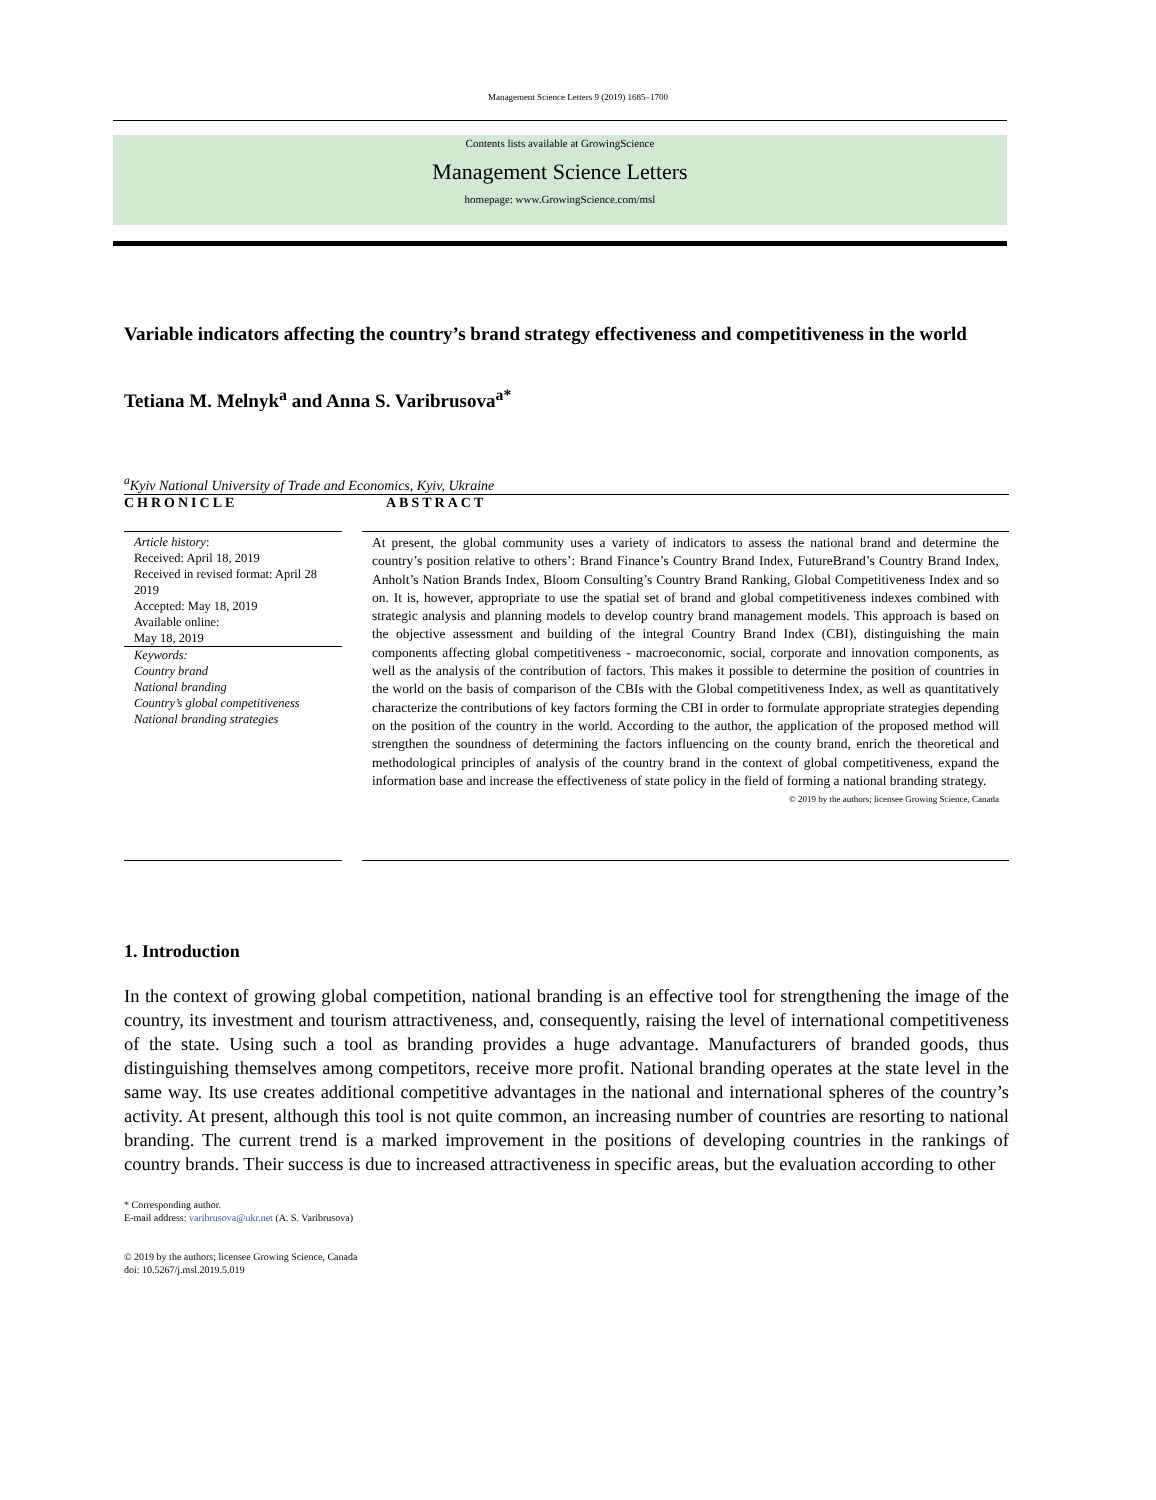Management Science Letters 9 (2019) 1685–1700
Contents lists available at GrowingScience
Management Science Letters
homepage: www.GrowingScience.com/msl
Variable indicators affecting the country’s brand strategy effectiveness and competitiveness in the world
Tetiana M. Melnyk<sup>a</sup> and Anna S. Varibrusova<sup>a*</sup>
<sup>a</sup> Kyiv National University of Trade and Economics, Kyiv, Ukraine
CHRONICLE ABSTRACT
Article history:
Received: April 18, 2019
Received in revised format: April 28 2019
Accepted: May 18, 2019
Available online:
May 18, 2019
Keywords:
Country brand
National branding
Country’s global competitiveness
National branding strategies
At present, the global community uses a variety of indicators to assess the national brand and determine the country’s position relative to others’: Brand Finance’s Country Brand Index, FutureBrand’s Country Brand Index, Anholt’s Nation Brands Index, Bloom Consulting’s Country Brand Ranking, Global Competitiveness Index and so on. It is, however, appropriate to use the spatial set of brand and global competitiveness indexes combined with strategic analysis and planning models to develop country brand management models. This approach is based on the objective assessment and building of the integral Country Brand Index (CBI), distinguishing the main components affecting global competitiveness - macroeconomic, social, corporate and innovation components, as well as the analysis of the contribution of factors. This makes it possible to determine the position of countries in the world on the basis of comparison of the CBIs with the Global competitiveness Index, as well as quantitatively characterize the contributions of key factors forming the CBI in order to formulate appropriate strategies depending on the position of the country in the world. According to the author, the application of the proposed method will strengthen the soundness of determining the factors influencing on the county brand, enrich the theoretical and methodological principles of analysis of the country brand in the context of global competitiveness, expand the information base and increase the effectiveness of state policy in the field of forming a national branding strategy.
© 2019 by the authors; licensee Growing Science, Canada
1. Introduction
In the context of growing global competition, national branding is an effective tool for strengthening the image of the country, its investment and tourism attractiveness, and, consequently, raising the level of international competitiveness of the state. Using such a tool as branding provides a huge advantage. Manufacturers of branded goods, thus distinguishing themselves among competitors, receive more profit. National branding operates at the state level in the same way. Its use creates additional competitive advantages in the national and international spheres of the country’s activity. At present, although this tool is not quite common, an increasing number of countries are resorting to national branding. The current trend is a marked improvement in the positions of developing countries in the rankings of country brands. Their success is due to increased attractiveness in specific areas, but the evaluation according to other
* Corresponding author.
E-mail address: varibrusova@ukr.net (A. S. Varibrusova)
© 2019 by the authors; licensee Growing Science, Canada
doi: 10.5267/j.msl.2019.5.019